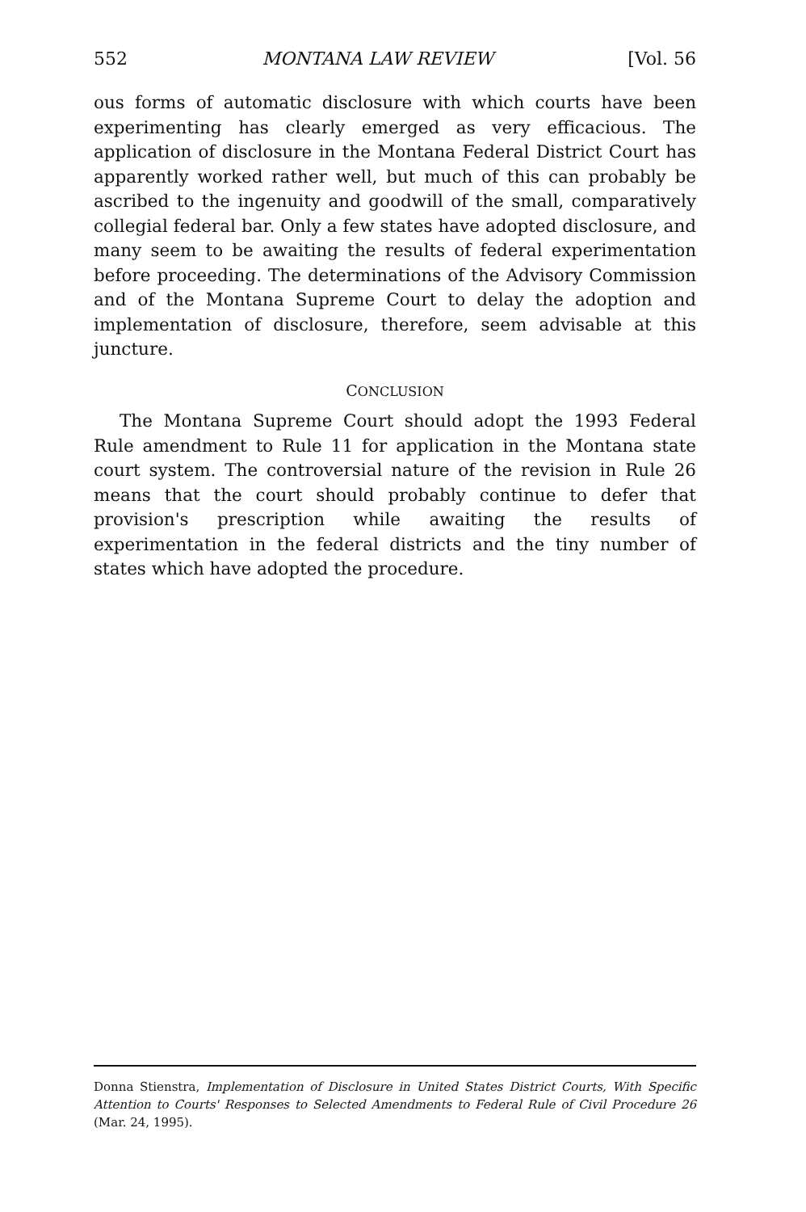552 MONTANA LAW REVIEW [Vol. 56
ous forms of automatic disclosure with which courts have been experimenting has clearly emerged as very efficacious. The application of disclosure in the Montana Federal District Court has apparently worked rather well, but much of this can probably be ascribed to the ingenuity and goodwill of the small, comparatively collegial federal bar. Only a few states have adopted disclosure, and many seem to be awaiting the results of federal experimentation before proceeding. The determinations of the Advisory Commission and of the Montana Supreme Court to delay the adoption and implementation of disclosure, therefore, seem advisable at this juncture.
CONCLUSION
The Montana Supreme Court should adopt the 1993 Federal Rule amendment to Rule 11 for application in the Montana state court system. The controversial nature of the revision in Rule 26 means that the court should probably continue to defer that provision's prescription while awaiting the results of experimentation in the federal districts and the tiny number of states which have adopted the procedure.
Donna Stienstra, Implementation of Disclosure in United States District Courts, With Specific Attention to Courts' Responses to Selected Amendments to Federal Rule of Civil Procedure 26 (Mar. 24, 1995).